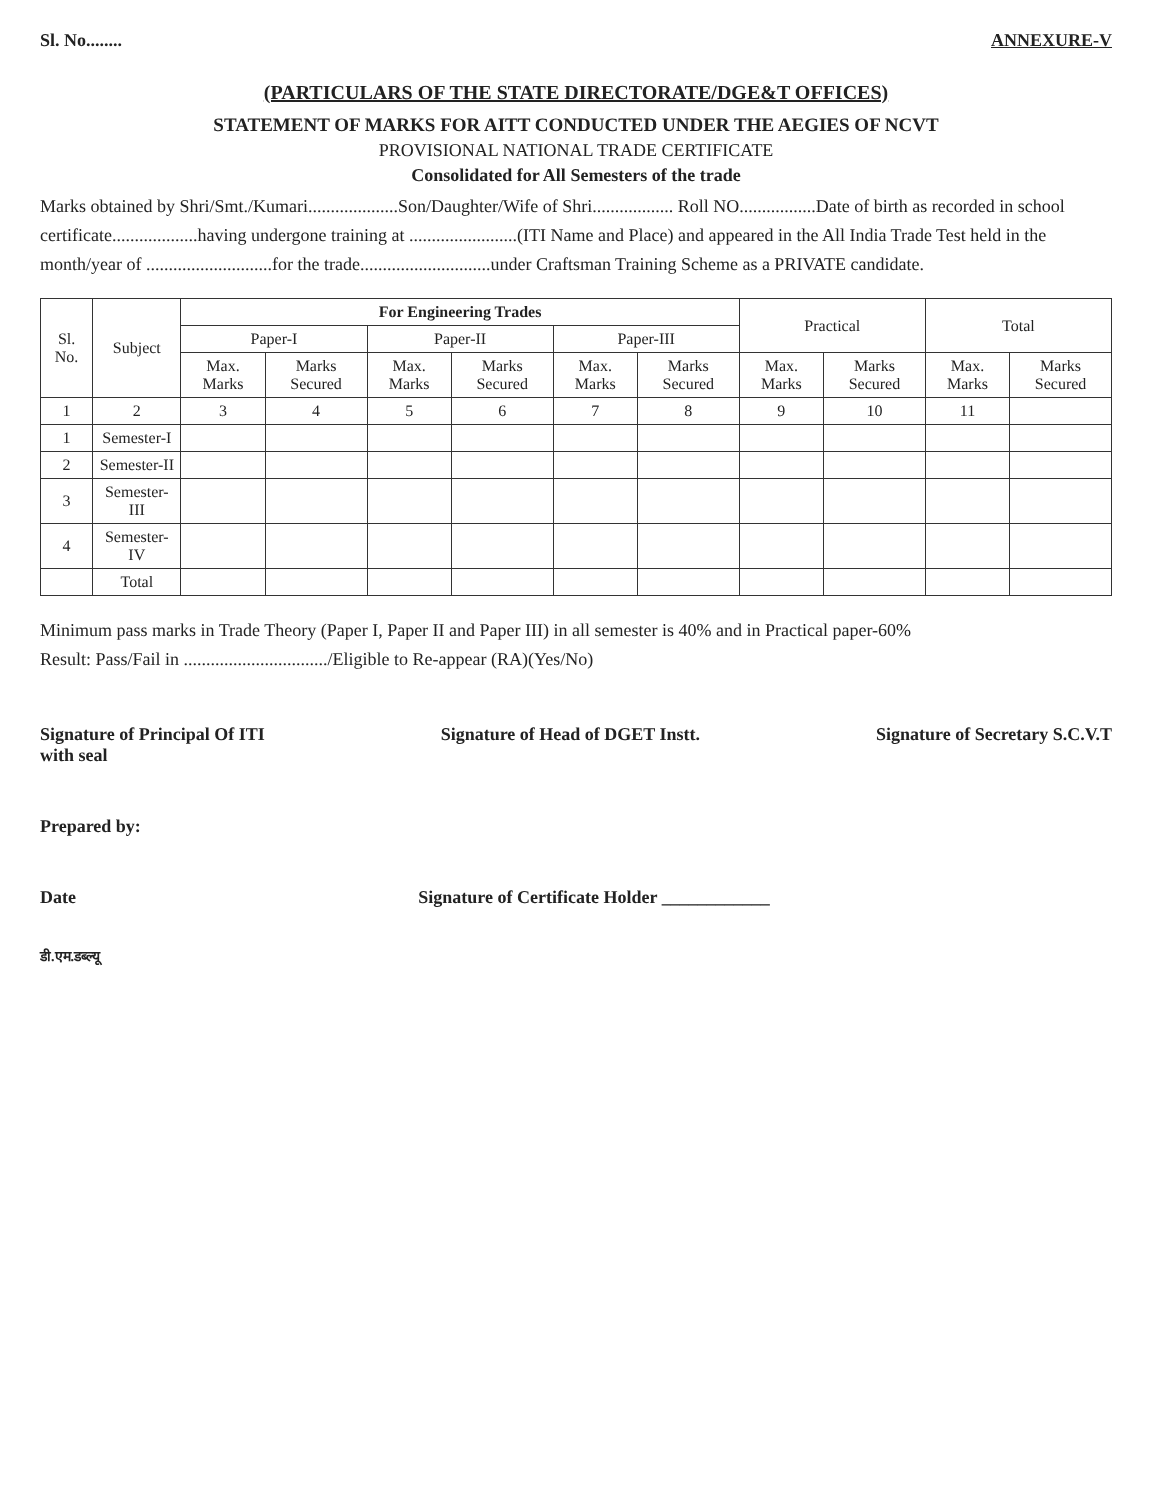Sl. No........ ANNEXURE-V
(PARTICULARS OF THE STATE DIRECTORATE/DGE&T OFFICES)
STATEMENT OF MARKS FOR AITT CONDUCTED UNDER THE AEGIES OF NCVT
PROVISIONAL NATIONAL TRADE CERTIFICATE
Consolidated for All Semesters of the trade
Marks obtained by Shri/Smt./Kumari....................Son/Daughter/Wife of Shri.................. Roll NO.................Date of birth as recorded in school certificate...................having undergone training at ........................(ITI Name and Place) and appeared in the All India Trade Test held in the month/year of ............................for the trade.............................under Craftsman Training Scheme as a PRIVATE candidate.
| Sl. No. | Subject | For Engineering Trades | | | | | | Practical | | Total | |
| --- | --- | --- | --- | --- | --- | --- | --- | --- | --- | --- | --- |
| | | Paper-I | | Paper-II | | Paper-III | | | | | |
| | | Max. Marks | Marks Secured | Max. Marks | Marks Secured | Max. Marks | Marks Secured | Max. Marks | Marks Secured | Max. Marks | Marks Secured |
| 1 | 2 | 3 | 4 | 5 | 6 | 7 | 8 | 9 | 10 | 11 | |
| 1 | Semester-I | | | | | | | | | | |
| 2 | Semester-II | | | | | | | | | | |
| 3 | Semester-III | | | | | | | | | | |
| 4 | Semester-IV | | | | | | | | | | |
| | Total | | | | | | | | | | |
Minimum pass marks in Trade Theory (Paper I, Paper II and Paper III) in all semester is 40% and in Practical paper-60%
Result: Pass/Fail in ................................/Eligible to Re-appear (RA)(Yes/No)
Signature of Principal Of ITI
with seal Signature of Head of DGET Instt. Signature of Secretary S.C.V.T
Prepared by:
Date Signature of Certificate Holder ____________
डी.एम.डब्ल्यू